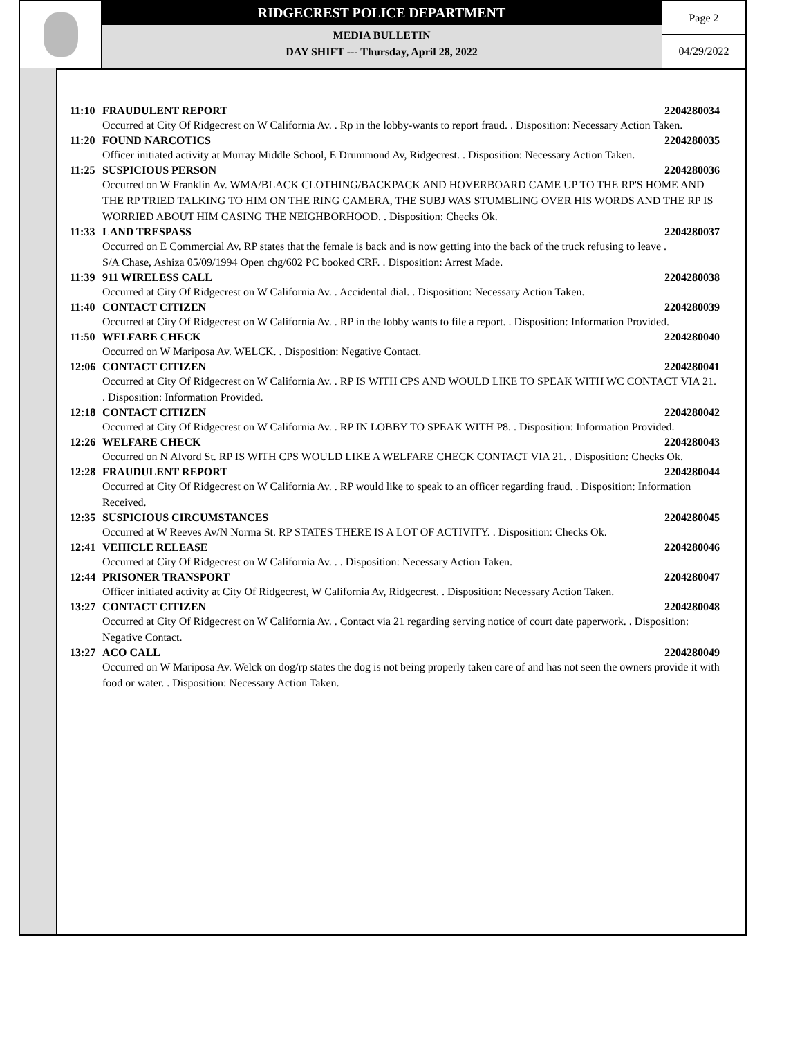RIDGECREST POLICE DEPARTMENT
MEDIA BULLETIN
DAY SHIFT --- Thursday, April 28, 2022
Page 2
04/29/2022
11:10 FRAUDULENT REPORT 2204280034
Occurred at City Of Ridgecrest on W California Av. . Rp in the lobby-wants to report fraud. . Disposition: Necessary Action Taken.
11:20 FOUND NARCOTICS 2204280035
Officer initiated activity at Murray Middle School, E Drummond Av, Ridgecrest. . Disposition: Necessary Action Taken.
11:25 SUSPICIOUS PERSON 2204280036
Occurred on W Franklin Av. WMA/BLACK CLOTHING/BACKPACK AND HOVERBOARD CAME UP TO THE RP'S HOME AND THE RP TRIED TALKING TO HIM ON THE RING CAMERA, THE SUBJ WAS STUMBLING OVER HIS WORDS AND THE RP IS WORRIED ABOUT HIM CASING THE NEIGHBORHOOD. . Disposition: Checks Ok.
11:33 LAND TRESPASS 2204280037
Occurred on E Commercial Av. RP states that the female is back and is now getting into the back of the truck refusing to leave .
S/A Chase, Ashiza 05/09/1994 Open chg/602 PC booked CRF. . Disposition: Arrest Made.
11:39 911 WIRELESS CALL 2204280038
Occurred at City Of Ridgecrest on W California Av. . Accidental dial. . Disposition: Necessary Action Taken.
11:40 CONTACT CITIZEN 2204280039
Occurred at City Of Ridgecrest on W California Av. . RP in the lobby wants to file a report. . Disposition: Information Provided.
11:50 WELFARE CHECK 2204280040
Occurred on W Mariposa Av. WELCK. . Disposition: Negative Contact.
12:06 CONTACT CITIZEN 2204280041
Occurred at City Of Ridgecrest on W California Av. . RP IS WITH CPS AND WOULD LIKE TO SPEAK WITH WC CONTACT VIA 21. . Disposition: Information Provided.
12:18 CONTACT CITIZEN 2204280042
Occurred at City Of Ridgecrest on W California Av. . RP IN LOBBY TO SPEAK WITH P8. . Disposition: Information Provided.
12:26 WELFARE CHECK 2204280043
Occurred on N Alvord St. RP IS WITH CPS WOULD LIKE A WELFARE CHECK CONTACT VIA 21. . Disposition: Checks Ok.
12:28 FRAUDULENT REPORT 2204280044
Occurred at City Of Ridgecrest on W California Av. . RP would like to speak to an officer regarding fraud. . Disposition: Information Received.
12:35 SUSPICIOUS CIRCUMSTANCES 2204280045
Occurred at W Reeves Av/N Norma St. RP STATES THERE IS A LOT OF ACTIVITY. . Disposition: Checks Ok.
12:41 VEHICLE RELEASE 2204280046
Occurred at City Of Ridgecrest on W California Av. . . Disposition: Necessary Action Taken.
12:44 PRISONER TRANSPORT 2204280047
Officer initiated activity at City Of Ridgecrest, W California Av, Ridgecrest. . Disposition: Necessary Action Taken.
13:27 CONTACT CITIZEN 2204280048
Occurred at City Of Ridgecrest on W California Av. . Contact via 21 regarding serving notice of court date paperwork. . Disposition: Negative Contact.
13:27 ACO CALL 2204280049
Occurred on W Mariposa Av. Welck on dog/rp states the dog is not being properly taken care of and has not seen the owners provide it with food or water. . Disposition: Necessary Action Taken.